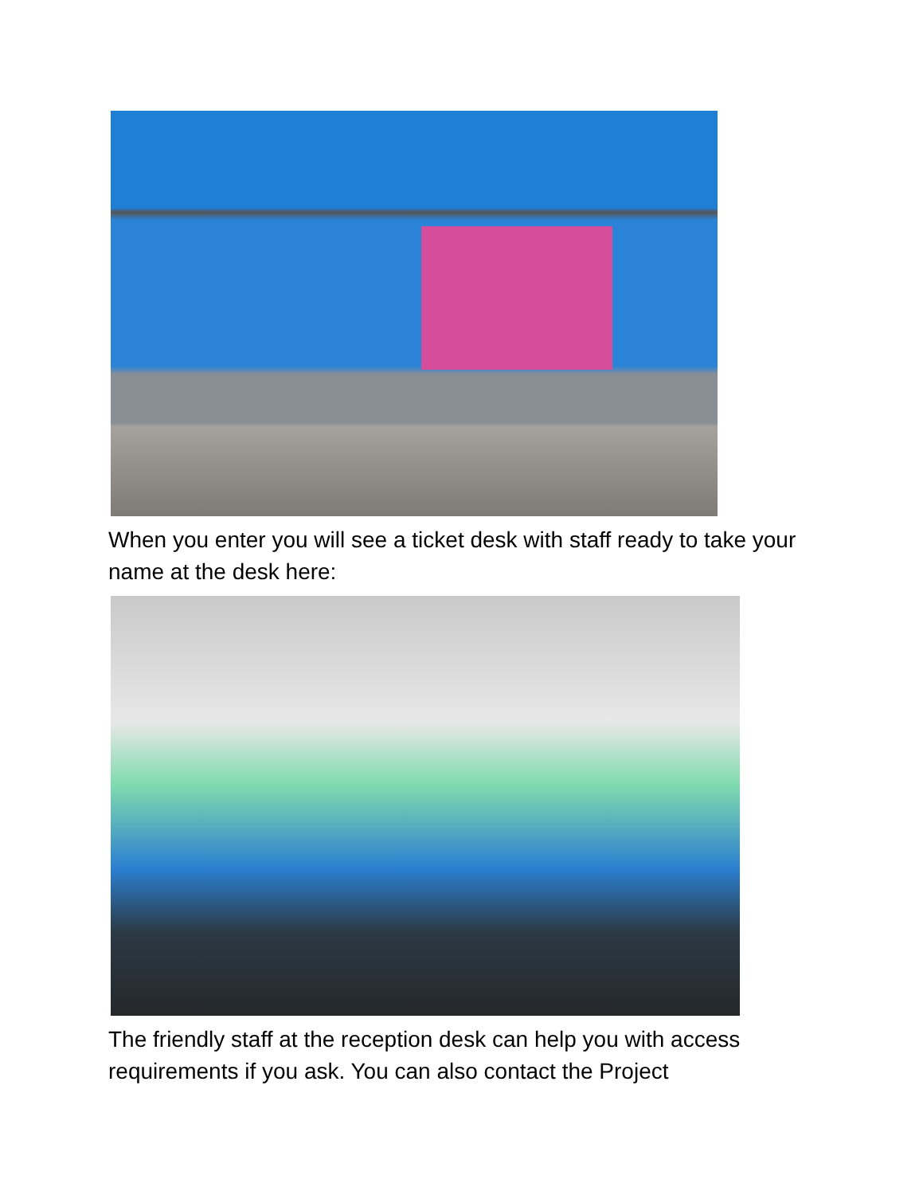When you enter you will see a ticket desk with staff ready to take your name at the desk here:
The friendly staff at the reception desk can help you with access requirements if you ask. You can also contact the Project